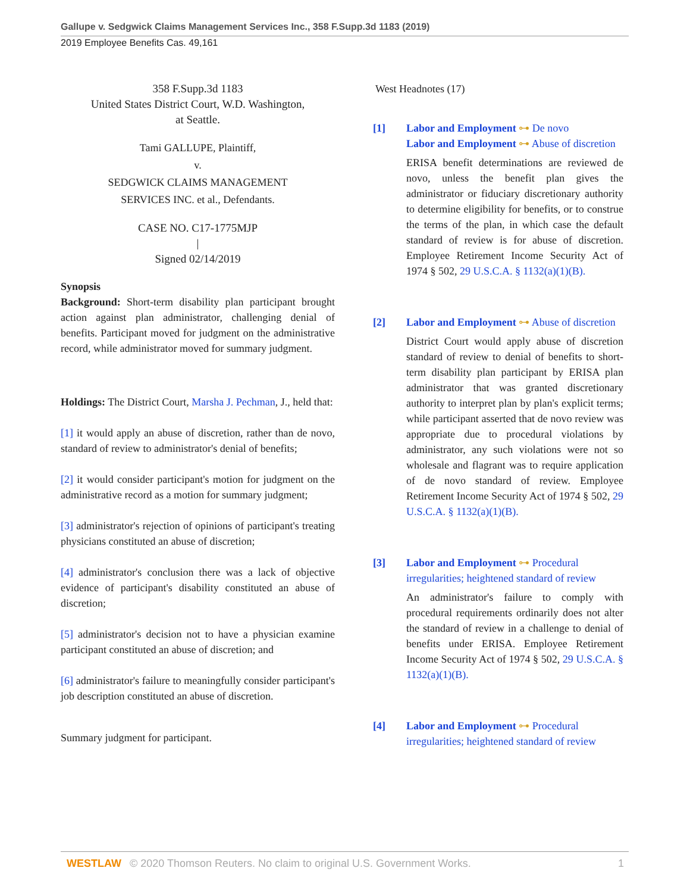Gallupe v. Sedgwick Claims Management Services Inc., 358 F.Supp.3d 1183 (2019)
2019 Employee Benefits Cas. 49,161
358 F.Supp.3d 1183
United States District Court, W.D. Washington,
at Seattle.
Tami GALLUPE, Plaintiff,
v.
SEDGWICK CLAIMS MANAGEMENT
SERVICES INC. et al., Defendants.
CASE NO. C17-1775MJP
|
Signed 02/14/2019
Synopsis
Background: Short-term disability plan participant brought action against plan administrator, challenging denial of benefits. Participant moved for judgment on the administrative record, while administrator moved for summary judgment.
Holdings: The District Court, Marsha J. Pechman, J., held that:
[1] it would apply an abuse of discretion, rather than de novo, standard of review to administrator's denial of benefits;
[2] it would consider participant's motion for judgment on the administrative record as a motion for summary judgment;
[3] administrator's rejection of opinions of participant's treating physicians constituted an abuse of discretion;
[4] administrator's conclusion there was a lack of objective evidence of participant's disability constituted an abuse of discretion;
[5] administrator's decision not to have a physician examine participant constituted an abuse of discretion; and
[6] administrator's failure to meaningfully consider participant's job description constituted an abuse of discretion.
Summary judgment for participant.
West Headnotes (17)
[1] Labor and Employment ⊶ De novo
Labor and Employment ⊶ Abuse of discretion
ERISA benefit determinations are reviewed de novo, unless the benefit plan gives the administrator or fiduciary discretionary authority to determine eligibility for benefits, or to construe the terms of the plan, in which case the default standard of review is for abuse of discretion. Employee Retirement Income Security Act of 1974 § 502, 29 U.S.C.A. § 1132(a)(1)(B).
[2] Labor and Employment ⊶ Abuse of discretion
District Court would apply abuse of discretion standard of review to denial of benefits to short-term disability plan participant by ERISA plan administrator that was granted discretionary authority to interpret plan by plan's explicit terms; while participant asserted that de novo review was appropriate due to procedural violations by administrator, any such violations were not so wholesale and flagrant was to require application of de novo standard of review. Employee Retirement Income Security Act of 1974 § 502, 29 U.S.C.A. § 1132(a)(1)(B).
[3] Labor and Employment ⊶ Procedural irregularities; heightened standard of review
An administrator's failure to comply with procedural requirements ordinarily does not alter the standard of review in a challenge to denial of benefits under ERISA. Employee Retirement Income Security Act of 1974 § 502, 29 U.S.C.A. § 1132(a)(1)(B).
[4] Labor and Employment ⊶ Procedural irregularities; heightened standard of review
WESTLAW © 2020 Thomson Reuters. No claim to original U.S. Government Works. 1